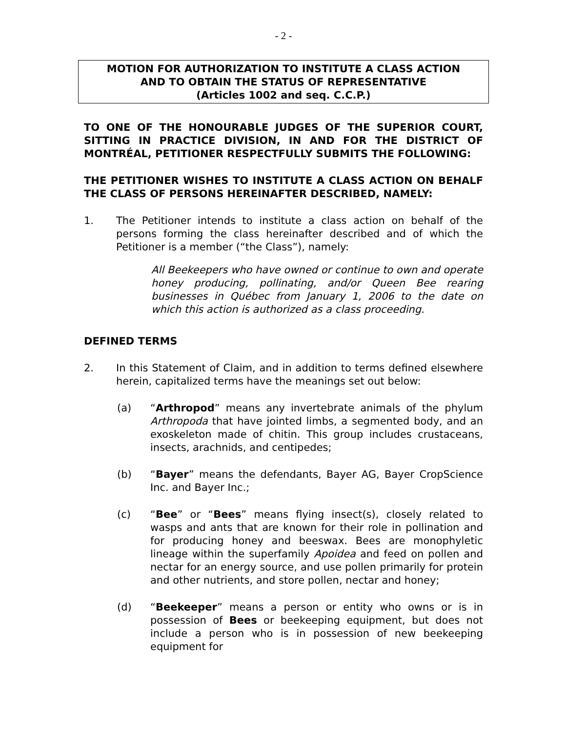- 2 -
MOTION FOR AUTHORIZATION TO INSTITUTE A CLASS ACTION
AND TO OBTAIN THE STATUS OF REPRESENTATIVE
(Articles 1002 and seq. C.C.P.)
TO ONE OF THE HONOURABLE JUDGES OF THE SUPERIOR COURT, SITTING IN PRACTICE DIVISION, IN AND FOR THE DISTRICT OF MONTRÉAL, PETITIONER RESPECTFULLY SUBMITS THE FOLLOWING:
THE PETITIONER WISHES TO INSTITUTE A CLASS ACTION ON BEHALF THE CLASS OF PERSONS HEREINAFTER DESCRIBED, NAMELY:
1. The Petitioner intends to institute a class action on behalf of the persons forming the class hereinafter described and of which the Petitioner is a member (“the Class”), namely:
All Beekeepers who have owned or continue to own and operate honey producing, pollinating, and/or Queen Bee rearing businesses in Québec from January 1, 2006 to the date on which this action is authorized as a class proceeding.
DEFINED TERMS
2. In this Statement of Claim, and in addition to terms defined elsewhere herein, capitalized terms have the meanings set out below:
(a) “Arthropod” means any invertebrate animals of the phylum Arthropoda that have jointed limbs, a segmented body, and an exoskeleton made of chitin. This group includes crustaceans, insects, arachnids, and centipedes;
(b) “Bayer” means the defendants, Bayer AG, Bayer CropScience Inc. and Bayer Inc.;
(c) “Bee” or “Bees” means flying insect(s), closely related to wasps and ants that are known for their role in pollination and for producing honey and beeswax. Bees are monophyletic lineage within the superfamily Apoidea and feed on pollen and nectar for an energy source, and use pollen primarily for protein and other nutrients, and store pollen, nectar and honey;
(d) “Beekeeper” means a person or entity who owns or is in possession of Bees or beekeeping equipment, but does not include a person who is in possession of new beekeeping equipment for